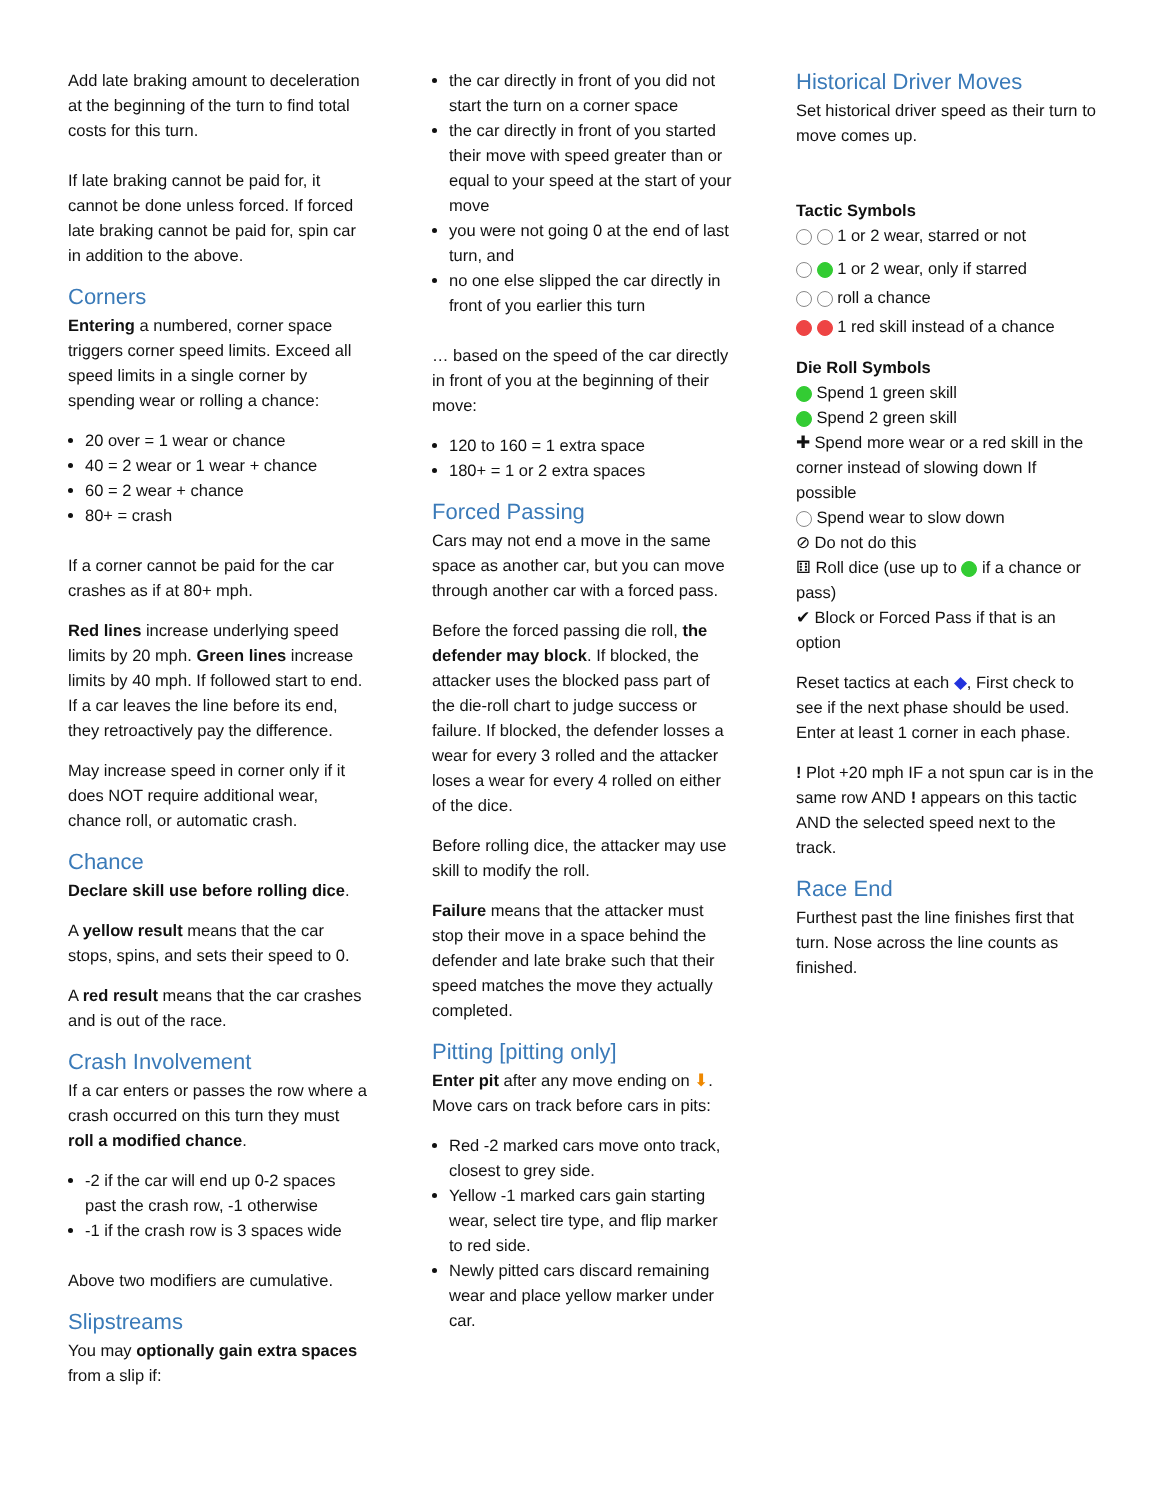Add late braking amount to deceleration at the beginning of the turn to find total costs for this turn.
If late braking cannot be paid for, it cannot be done unless forced. If forced late braking cannot be paid for, spin car in addition to the above.
Corners
Entering a numbered, corner space triggers corner speed limits. Exceed all speed limits in a single corner by spending wear or rolling a chance:
20 over = 1 wear or chance
40 = 2 wear or 1 wear + chance
60 = 2 wear + chance
80+ = crash
If a corner cannot be paid for the car crashes as if at 80+ mph.
Red lines increase underlying speed limits by 20 mph. Green lines increase limits by 40 mph. If followed start to end. If a car leaves the line before its end, they retroactively pay the difference.
May increase speed in corner only if it does NOT require additional wear, chance roll, or automatic crash.
Chance
Declare skill use before rolling dice.
A yellow result means that the car stops, spins, and sets their speed to 0.
A red result means that the car crashes and is out of the race.
Crash Involvement
If a car enters or passes the row where a crash occurred on this turn they must roll a modified chance.
-2 if the car will end up 0-2 spaces past the crash row, -1 otherwise
-1 if the crash row is 3 spaces wide
Above two modifiers are cumulative.
Slipstreams
You may optionally gain extra spaces from a slip if:
the car directly in front of you did not start the turn on a corner space
the car directly in front of you started their move with speed greater than or equal to your speed at the start of your move
you were not going 0 at the end of last turn, and
no one else slipped the car directly in front of you earlier this turn
… based on the speed of the car directly in front of you at the beginning of their move:
120 to 160 = 1 extra space
180+ = 1 or 2 extra spaces
Forced Passing
Cars may not end a move in the same space as another car, but you can move through another car with a forced pass.
Before the forced passing die roll, the defender may block. If blocked, the attacker uses the blocked pass part of the die-roll chart to judge success or failure. If blocked, the defender losses a wear for every 3 rolled and the attacker loses a wear for every 4 rolled on either of the dice.
Before rolling dice, the attacker may use skill to modify the roll.
Failure means that the attacker must stop their move in a space behind the defender and late brake such that their speed matches the move they actually completed.
Pitting [pitting only]
Enter pit after any move ending on ⬇. Move cars on track before cars in pits:
Red -2 marked cars move onto track, closest to grey side.
Yellow -1 marked cars gain starting wear, select tire type, and flip marker to red side.
Newly pitted cars discard remaining wear and place yellow marker under car.
Historical Driver Moves
Set historical driver speed as their turn to move comes up.
Tactic Symbols
1 or 2 wear, starred or not
1 or 2 wear, only if starred
roll a chance
1 red skill instead of a chance
Die Roll Symbols
Spend 1 green skill
Spend 2 green skill
✚ Spend more wear or a red skill in the corner instead of slowing down If possible
Spend wear to slow down
⊘ Do not do this
⚅ Roll dice (use up to if a chance or pass)
✔ Block or Forced Pass if that is an option
Reset tactics at each ◆, First check to see if the next phase should be used. Enter at least 1 corner in each phase.
! Plot +20 mph IF a not spun car is in the same row AND ! appears on this tactic AND the selected speed next to the track.
Race End
Furthest past the line finishes first that turn. Nose across the line counts as finished.